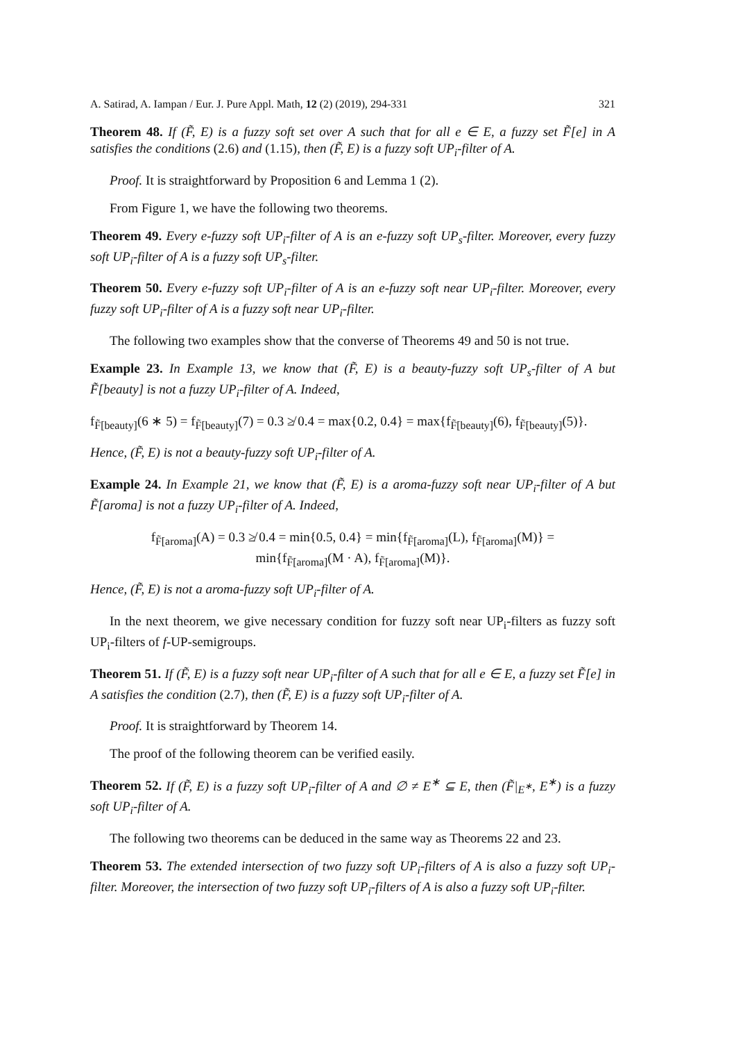A. Satirad, A. Iampan / Eur. J. Pure Appl. Math, 12 (2) (2019), 294-331 321
Theorem 48. If (F̃, E) is a fuzzy soft set over A such that for all e ∈ E, a fuzzy set F̃[e] in A satisfies the conditions (2.6) and (1.15), then (F̃, E) is a fuzzy soft UP<sub>i</sub>-filter of A.
Proof. It is straightforward by Proposition 6 and Lemma 1 (2).
From Figure 1, we have the following two theorems.
Theorem 49. Every e-fuzzy soft UP<sub>i</sub>-filter of A is an e-fuzzy soft UP<sub>s</sub>-filter. Moreover, every fuzzy soft UP<sub>i</sub>-filter of A is a fuzzy soft UP<sub>s</sub>-filter.
Theorem 50. Every e-fuzzy soft UP<sub>i</sub>-filter of A is an e-fuzzy soft near UP<sub>i</sub>-filter. Moreover, every fuzzy soft UP<sub>i</sub>-filter of A is a fuzzy soft near UP<sub>i</sub>-filter.
The following two examples show that the converse of Theorems 49 and 50 is not true.
Example 23. In Example 13, we know that (F̃, E) is a beauty-fuzzy soft UP<sub>s</sub>-filter of A but F̃[beauty] is not a fuzzy UP<sub>i</sub>-filter of A. Indeed,
f<sub>F̃[beauty]</sub>(6 ∗ 5) = f<sub>F̃[beauty]</sub>(7) = 0.3 ≱ 0.4 = max{0.2, 0.4} = max{f<sub>F̃[beauty]</sub>(6), f<sub>F̃[beauty]</sub>(5)}.
Hence, (F̃, E) is not a beauty-fuzzy soft UP<sub>i</sub>-filter of A.
Example 24. In Example 21, we know that (F̃, E) is a aroma-fuzzy soft near UP<sub>i</sub>-filter of A but F̃[aroma] is not a fuzzy UP<sub>i</sub>-filter of A. Indeed,
f<sub>F̃[aroma]</sub>(A) = 0.3 ≱ 0.4 = min{0.5, 0.4} = min{f<sub>F̃[aroma]</sub>(L), f<sub>F̃[aroma]</sub>(M)} =
min{f<sub>F̃[aroma]</sub>(M · A), f<sub>F̃[aroma]</sub>(M)}.
Hence, (F̃, E) is not a aroma-fuzzy soft UP<sub>i</sub>-filter of A.
In the next theorem, we give necessary condition for fuzzy soft near UP<sub>i</sub>-filters as fuzzy soft UP<sub>i</sub>-filters of f-UP-semigroups.
Theorem 51. If (F̃, E) is a fuzzy soft near UP<sub>i</sub>-filter of A such that for all e ∈ E, a fuzzy set F̃[e] in A satisfies the condition (2.7), then (F̃, E) is a fuzzy soft UP<sub>i</sub>-filter of A.
Proof. It is straightforward by Theorem 14.
The proof of the following theorem can be verified easily.
Theorem 52. If (F̃, E) is a fuzzy soft UP<sub>i</sub>-filter of A and ∅ ≠ E<sup>∗</sup> ⊆ E, then (F̃|<sub>E<sup>∗</sup></sub>, E<sup>∗</sup>) is a fuzzy soft UP<sub>i</sub>-filter of A.
The following two theorems can be deduced in the same way as Theorems 22 and 23.
Theorem 53. The extended intersection of two fuzzy soft UP<sub>i</sub>-filters of A is also a fuzzy soft UP<sub>i</sub>-filter. Moreover, the intersection of two fuzzy soft UP<sub>i</sub>-filters of A is also a fuzzy soft UP<sub>i</sub>-filter.